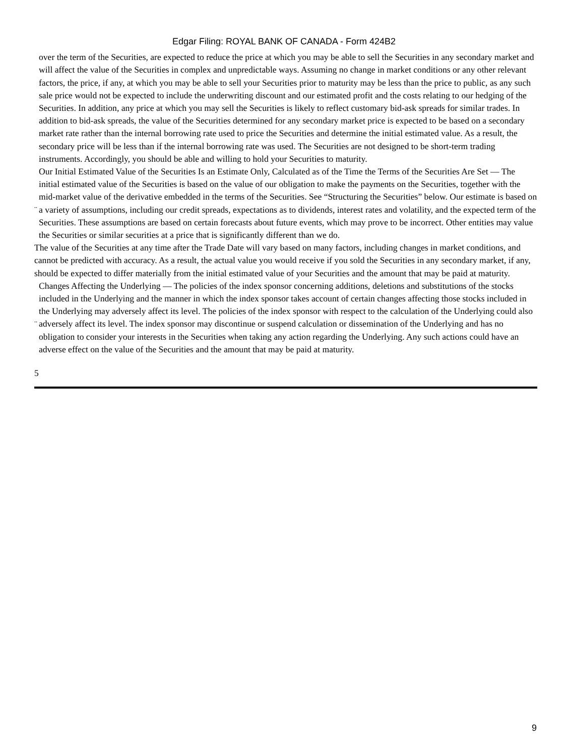Edgar Filing: ROYAL BANK OF CANADA - Form 424B2
over the term of the Securities, are expected to reduce the price at which you may be able to sell the Securities in any secondary market and will affect the value of the Securities in complex and unpredictable ways. Assuming no change in market conditions or any other relevant factors, the price, if any, at which you may be able to sell your Securities prior to maturity may be less than the price to public, as any such sale price would not be expected to include the underwriting discount and our estimated profit and the costs relating to our hedging of the Securities. In addition, any price at which you may sell the Securities is likely to reflect customary bid-ask spreads for similar trades. In addition to bid-ask spreads, the value of the Securities determined for any secondary market price is expected to be based on a secondary market rate rather than the internal borrowing rate used to price the Securities and determine the initial estimated value. As a result, the secondary price will be less than if the internal borrowing rate was used. The Securities are not designed to be short-term trading instruments. Accordingly, you should be able and willing to hold your Securities to maturity.
¨
Our Initial Estimated Value of the Securities Is an Estimate Only, Calculated as of the Time the Terms of the Securities Are Set — The initial estimated value of the Securities is based on the value of our obligation to make the payments on the Securities, together with the mid-market value of the derivative embedded in the terms of the Securities. See “Structuring the Securities” below. Our estimate is based on a variety of assumptions, including our credit spreads, expectations as to dividends, interest rates and volatility, and the expected term of the Securities. These assumptions are based on certain forecasts about future events, which may prove to be incorrect. Other entities may value the Securities or similar securities at a price that is significantly different than we do.
The value of the Securities at any time after the Trade Date will vary based on many factors, including changes in market conditions, and cannot be predicted with accuracy. As a result, the actual value you would receive if you sold the Securities in any secondary market, if any, should be expected to differ materially from the initial estimated value of your Securities and the amount that may be paid at maturity.
¨
Changes Affecting the Underlying — The policies of the index sponsor concerning additions, deletions and substitutions of the stocks included in the Underlying and the manner in which the index sponsor takes account of certain changes affecting those stocks included in the Underlying may adversely affect its level. The policies of the index sponsor with respect to the calculation of the Underlying could also adversely affect its level. The index sponsor may discontinue or suspend calculation or dissemination of the Underlying and has no obligation to consider your interests in the Securities when taking any action regarding the Underlying. Any such actions could have an adverse effect on the value of the Securities and the amount that may be paid at maturity.
5
9